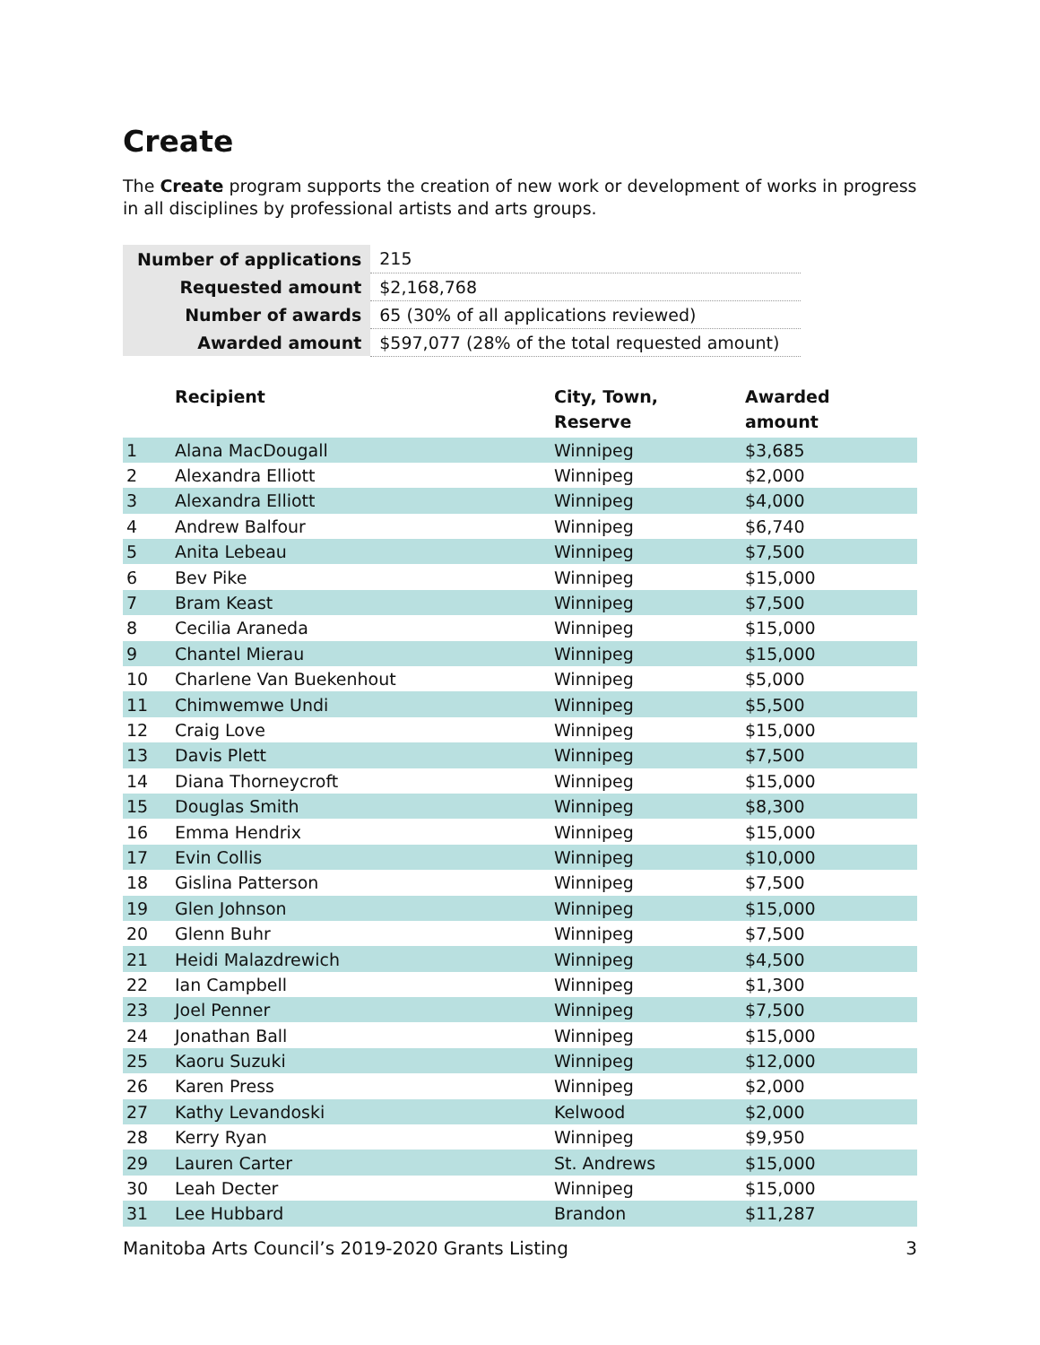Create
The Create program supports the creation of new work or development of works in progress in all disciplines by professional artists and arts groups.
| Number of applications | 215 |
| Requested amount | $2,168,768 |
| Number of awards | 65 (30% of all applications reviewed) |
| Awarded amount | $597,077 (28% of the total requested amount) |
| | Recipient | City, Town, Reserve | Awarded amount |
| --- | --- | --- | --- |
| 1 | Alana MacDougall | Winnipeg | $3,685 |
| 2 | Alexandra Elliott | Winnipeg | $2,000 |
| 3 | Alexandra Elliott | Winnipeg | $4,000 |
| 4 | Andrew Balfour | Winnipeg | $6,740 |
| 5 | Anita Lebeau | Winnipeg | $7,500 |
| 6 | Bev Pike | Winnipeg | $15,000 |
| 7 | Bram Keast | Winnipeg | $7,500 |
| 8 | Cecilia Araneda | Winnipeg | $15,000 |
| 9 | Chantel Mierau | Winnipeg | $15,000 |
| 10 | Charlene Van Buekenhout | Winnipeg | $5,000 |
| 11 | Chimwemwe Undi | Winnipeg | $5,500 |
| 12 | Craig Love | Winnipeg | $15,000 |
| 13 | Davis Plett | Winnipeg | $7,500 |
| 14 | Diana Thorneycroft | Winnipeg | $15,000 |
| 15 | Douglas Smith | Winnipeg | $8,300 |
| 16 | Emma Hendrix | Winnipeg | $15,000 |
| 17 | Evin Collis | Winnipeg | $10,000 |
| 18 | Gislina Patterson | Winnipeg | $7,500 |
| 19 | Glen Johnson | Winnipeg | $15,000 |
| 20 | Glenn Buhr | Winnipeg | $7,500 |
| 21 | Heidi Malazdrewich | Winnipeg | $4,500 |
| 22 | Ian Campbell | Winnipeg | $1,300 |
| 23 | Joel Penner | Winnipeg | $7,500 |
| 24 | Jonathan Ball | Winnipeg | $15,000 |
| 25 | Kaoru Suzuki | Winnipeg | $12,000 |
| 26 | Karen Press | Winnipeg | $2,000 |
| 27 | Kathy Levandoski | Kelwood | $2,000 |
| 28 | Kerry Ryan | Winnipeg | $9,950 |
| 29 | Lauren Carter | St. Andrews | $15,000 |
| 30 | Leah Decter | Winnipeg | $15,000 |
| 31 | Lee Hubbard | Brandon | $11,287 |
Manitoba Arts Council’s 2019-2020 Grants Listing 3